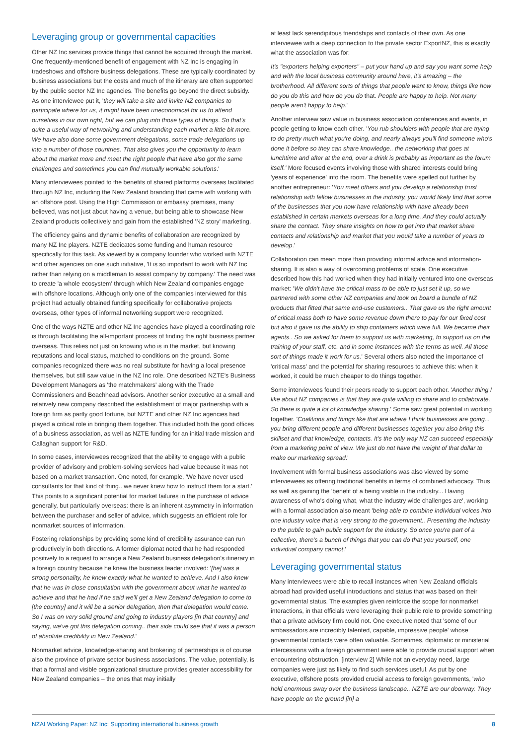Leveraging group or governmental capacities
Other NZ Inc services provide things that cannot be acquired through the market. One frequently-mentioned benefit of engagement with NZ Inc is engaging in tradeshows and offshore business delegations. These are typically coordinated by business associations but the costs and much of the itinerary are often supported by the public sector NZ Inc agencies. The benefits go beyond the direct subsidy. As one interviewee put it, 'they will take a site and invite NZ companies to participate where for us, it might have been uneconomical for us to attend ourselves in our own right, but we can plug into those types of things. So that's quite a useful way of networking and understanding each market a little bit more. We have also done some government delegations, some trade delegations up into a number of those countries. That also gives you the opportunity to learn about the market more and meet the right people that have also got the same challenges and sometimes you can find mutually workable solutions.'
Many interviewees pointed to the benefits of shared platforms overseas facilitated through NZ Inc, including the New Zealand branding that came with working with an offshore post. Using the High Commission or embassy premises, many believed, was not just about having a venue, but being able to showcase New Zealand products collectively and gain from the established 'NZ story' marketing.
The efficiency gains and dynamic benefits of collaboration are recognized by many NZ Inc players. NZTE dedicates some funding and human resource specifically for this task. As viewed by a company founder who worked with NZTE and other agencies on one such initiative, 'It is so important to work with NZ Inc rather than relying on a middleman to assist company by company.' The need was to create 'a whole ecosystem' through which New Zealand companies engage with offshore locations. Although only one of the companies interviewed for this project had actually obtained funding specifically for collaborative projects overseas, other types of informal networking support were recognized.
One of the ways NZTE and other NZ Inc agencies have played a coordinating role is through facilitating the all-important process of finding the right business partner overseas. This relies not just on knowing who is in the market, but knowing reputations and local status, matched to conditions on the ground. Some companies recognized there was no real substitute for having a local presence themselves, but still saw value in the NZ Inc role. One described NZTE's Business Development Managers as 'the matchmakers' along with the Trade Commissioners and Beachhead advisors. Another senior executive at a small and relatively new company described the establishment of major partnership with a foreign firm as partly good fortune, but NZTE and other NZ Inc agencies had played a critical role in bringing them together. This included both the good offices of a business association, as well as NZTE funding for an initial trade mission and Callaghan support for R&D.
In some cases, interviewees recognized that the ability to engage with a public provider of advisory and problem-solving services had value because it was not based on a market transaction. One noted, for example, 'We have never used consultants for that kind of thing.. we never knew how to instruct them for a start.' This points to a significant potential for market failures in the purchase of advice generally, but particularly overseas: there is an inherent asymmetry in information between the purchaser and seller of advice, which suggests an efficient role for nonmarket sources of information.
Fostering relationships by providing some kind of credibility assurance can run productively in both directions. A former diplomat noted that he had responded positively to a request to arrange a New Zealand business delegation's itinerary in a foreign country because he knew the business leader involved: '[he] was a strong personality, he knew exactly what he wanted to achieve. And I also knew that he was in close consultation with the government about what he wanted to achieve and that he had if he said we'll get a New Zealand delegation to come to [the country] and it will be a senior delegation, then that delegation would come. So I was on very solid ground and going to industry players [in that country] and saying, we've got this delegation coming.. their side could see that it was a person of absolute credibility in New Zealand.'
Nonmarket advice, knowledge-sharing and brokering of partnerships is of course also the province of private sector business associations. The value, potentially, is that a formal and visible organizational structure provides greater accessibility for New Zealand companies – the ones that may initially
at least lack serendipitous friendships and contacts of their own. As one interviewee with a deep connection to the private sector ExportNZ, this is exactly what the association was for:
It's "exporters helping exporters" – put your hand up and say you want some help and with the local business community around here, it's amazing – the brotherhood. All different sorts of things that people want to know, things like how do you do this and how do you do that. People are happy to help. Not many people aren't happy to help.'
Another interview saw value in business association conferences and events, in people getting to know each other. 'You rub shoulders with people that are trying to do pretty much what you're doing, and nearly always you'll find someone who's done it before so they can share knowledge.. the networking that goes at lunchtime and after at the end, over a drink is probably as important as the forum itself.' More focused events involving those with shared interests could bring 'years of experience' into the room. The benefits were spelled out further by another entrepreneur: 'You meet others and you develop a relationship trust relationship with fellow businesses in the industry, you would likely find that some of the businesses that you now have relationship with have already been established in certain markets overseas for a long time. And they could actually share the contact. They share insights on how to get into that market share contacts and relationship and market that you would take a number of years to develop.'
Collaboration can mean more than providing informal advice and information-sharing. It is also a way of overcoming problems of scale. One executive described how this had worked when they had initially ventured into one overseas market: 'We didn't have the critical mass to be able to just set it up, so we partnered with some other NZ companies and took on board a bundle of NZ products that fitted that same end-use customers.. That gave us the right amount of critical mass both to have some revenue down there to pay for our fixed cost but also it gave us the ability to ship containers which were full. We became their agents.. So we asked for them to support us with marketing, to support us on the training of your staff, etc. and in some instances with the terms as well. All those sort of things made it work for us.' Several others also noted the importance of 'critical mass' and the potential for sharing resources to achieve this: when it worked, it could be much cheaper to do things together.
Some interviewees found their peers ready to support each other. 'Another thing I like about NZ companies is that they are quite willing to share and to collaborate. So there is quite a lot of knowledge sharing.' Some saw great potential in working together. 'Coalitions and things like that are where I think businesses are going... you bring different people and different businesses together you also bring this skillset and that knowledge, contacts. It's the only way NZ can succeed especially from a marketing point of view. We just do not have the weight of that dollar to make our marketing spread.'
Involvement with formal business associations was also viewed by some interviewees as offering traditional benefits in terms of combined advocacy. Thus as well as gaining the 'benefit of a being visible in the industry... Having awareness of who's doing what, what the industry wide challenges are', working with a formal association also meant 'being able to combine individual voices into one industry voice that is very strong to the government.. Presenting the industry to the public to gain public support for the industry. So once you're part of a collective, there's a bunch of things that you can do that you yourself, one individual company cannot.'
Leveraging governmental status
Many interviewees were able to recall instances when New Zealand officials abroad had provided useful introductions and status that was based on their governmental status. The examples given reinforce the scope for nonmarket interactions, in that officials were leveraging their public role to provide something that a private advisory firm could not. One executive noted that 'some of our ambassadors are incredibly talented, capable, impressive people' whose governmental contacts were often valuable. Sometimes, diplomatic or ministerial intercessions with a foreign government were able to provide crucial support when encountering obstruction. [interview 2] While not an everyday need, large companies were just as likely to find such services useful. As put by one executive, offshore posts provided crucial access to foreign governments, 'who hold enormous sway over the business landscape.. NZTE are our doorway. They have people on the ground [in] a
NZAI Working Paper: NZ Inc: Supporting international business growth 8